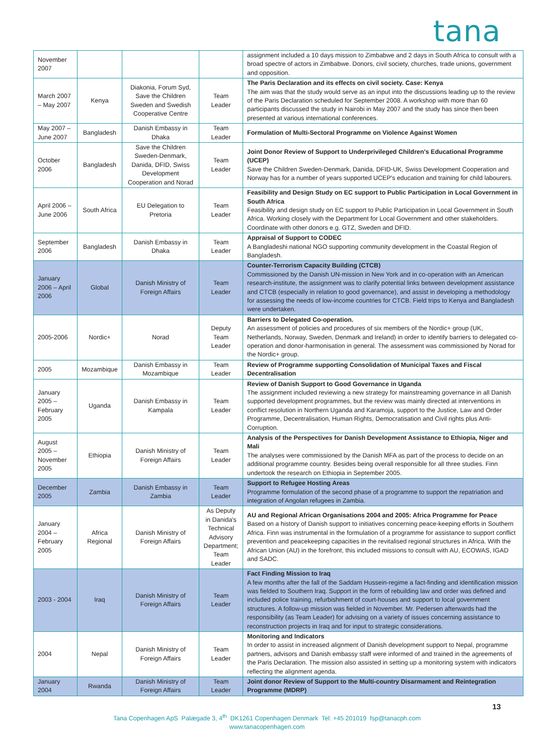tana
| November 2007 | | | | assignment included a 10 days mission to Zimbabwe and 2 days in South Africa to consult with a broad spectre of actors in Zimbabwe. Donors, civil society, churches, trade unions, government and opposition. |
| March 2007 – May 2007 | Kenya | Diakonia, Forum Syd, Save the Children Sweden and Swedish Cooperative Centre | Team Leader | The Paris Declaration and its effects on civil society. Case: Kenya The aim was that the study would serve as an input into the discussions leading up to the review of the Paris Declaration scheduled for September 2008. A workshop with more than 60 participants discussed the study in Nairobi in May 2007 and the study has since then been presented at various international conferences. |
| May 2007 – June 2007 | Bangladesh | Danish Embassy in Dhaka | Team Leader | Formulation of Multi-Sectoral Programme on Violence Against Women |
| October 2006 | Bangladesh | Save the Children Sweden-Denmark, Danida, DFID, Swiss Development Cooperation and Norad | Team Leader | Joint Donor Review of Support to Underprivileged Children's Educational Programme (UCEP) Save the Children Sweden-Denmark, Danida, DFID-UK, Swiss Development Cooperation and Norway has for a number of years supported UCEP's education and training for child labourers. |
| April 2006 – June 2006 | South Africa | EU Delegation to Pretoria | Team Leader | Feasibility and Design Study on EC support to Public Participation in Local Government in South Africa Feasibility and design study on EC support to Public Participation in Local Government in South Africa. Working closely with the Department for Local Government and other stakeholders. Coordinate with other donors e.g. GTZ, Sweden and DFID. |
| September 2006 | Bangladesh | Danish Embassy in Dhaka | Team Leader | Appraisal of Support to CODEC A Bangladeshi national NGO supporting community development in the Coastal Region of Bangladesh. |
| January 2006 – April 2006 | Global | Danish Ministry of Foreign Affairs | Team Leader | Counter-Terrorism Capacity Building (CTCB) Commissioned by the Danish UN-mission in New York and in co-operation with an American research-institute, the assignment was to clarify potential links between development assistance and CTCB (especially in relation to good governance), and assist in developing a methodology for assessing the needs of low-income countries for CTCB. Field trips to Kenya and Bangladesh were undertaken. |
| 2005-2006 | Nordic+ | Norad | Deputy Team Leader | Barriers to Delegated Co-operation. An assessment of policies and procedures of six members of the Nordic+ group (UK, Netherlands, Norway, Sweden, Denmark and Ireland) in order to identify barriers to delegated co-operation and donor-harmonisation in general. The assessment was commissioned by Norad for the Nordic+ group. |
| 2005 | Mozambique | Danish Embassy in Mozambique | Team Leader | Review of Programme supporting Consolidation of Municipal Taxes and Fiscal Decentralisation |
| January 2005 – February 2005 | Uganda | Danish Embassy in Kampala | Team Leader | Review of Danish Support to Good Governance in Uganda The assignment included reviewing a new strategy for mainstreaming governance in all Danish supported development programmes, but the review was mainly directed at interventions in conflict resolution in Northern Uganda and Karamoja, support to the Justice, Law and Order Programme, Decentralisation, Human Rights, Democratisation and Civil rights plus Anti-Corruption. |
| August 2005 – November 2005 | Ethiopia | Danish Ministry of Foreign Affairs | Team Leader | Analysis of the Perspectives for Danish Development Assistance to Ethiopia, Niger and Mali The analyses were commissioned by the Danish MFA as part of the process to decide on an additional programme country. Besides being overall responsible for all three studies. Finn undertook the research on Ethiopia in September 2005. |
| December 2005 | Zambia | Danish Embassy in Zambia | Team Leader | Support to Refugee Hosting Areas Programme formulation of the second phase of a programme to support the repatriation and integration of Angolan refugees in Zambia. |
| January 2004 – February 2005 | Africa Regional | Danish Ministry of Foreign Affairs | As Deputy in Danida's Technical Advisory Department; Team Leader | AU and Regional African Organisations 2004 and 2005: Africa Programme for Peace Based on a history of Danish support to initiatives concerning peace-keeping efforts in Southern Africa. Finn was instrumental in the formulation of a programme for assistance to support conflict prevention and peacekeeping capacities in the revitalised regional structures in Africa. With the African Union (AU) in the forefront, this included missions to consult with AU, ECOWAS, IGAD and SADC. |
| 2003 - 2004 | Iraq | Danish Ministry of Foreign Affairs | Team Leader | Fact Finding Mission to Iraq A few months after the fall of the Saddam Hussein-regime a fact-finding and identification mission was fielded to Southern Iraq. Support in the form of rebuilding law and order was defined and included police training, refurbishment of court-houses and support to local government structures. A follow-up mission was fielded in November. Mr. Pedersen afterwards had the responsibility (as Team Leader) for advising on a variety of issues concerning assistance to reconstruction projects in Iraq and for input to strategic considerations. |
| 2004 | Nepal | Danish Ministry of Foreign Affairs | Team Leader | Monitoring and Indicators In order to assist in increased alignment of Danish development support to Nepal, programme partners, advisors and Danish embassy staff were informed of and trained in the agreements of the Paris Declaration. The mission also assisted in setting up a monitoring system with indicators reflecting the alignment agenda. |
| January 2004 | Rwanda | Danish Ministry of Foreign Affairs | Team Leader | Joint donor Review of Support to the Multi-country Disarmament and Reintegration Programme (MDRP) |
13
Tana Copenhagen ApS Palægade 3, 4<sup>th</sup> DK1261 Copenhagen Denmark Tel: +45 201019 fsp@tanacph.com
www.tanacopenhagen.com